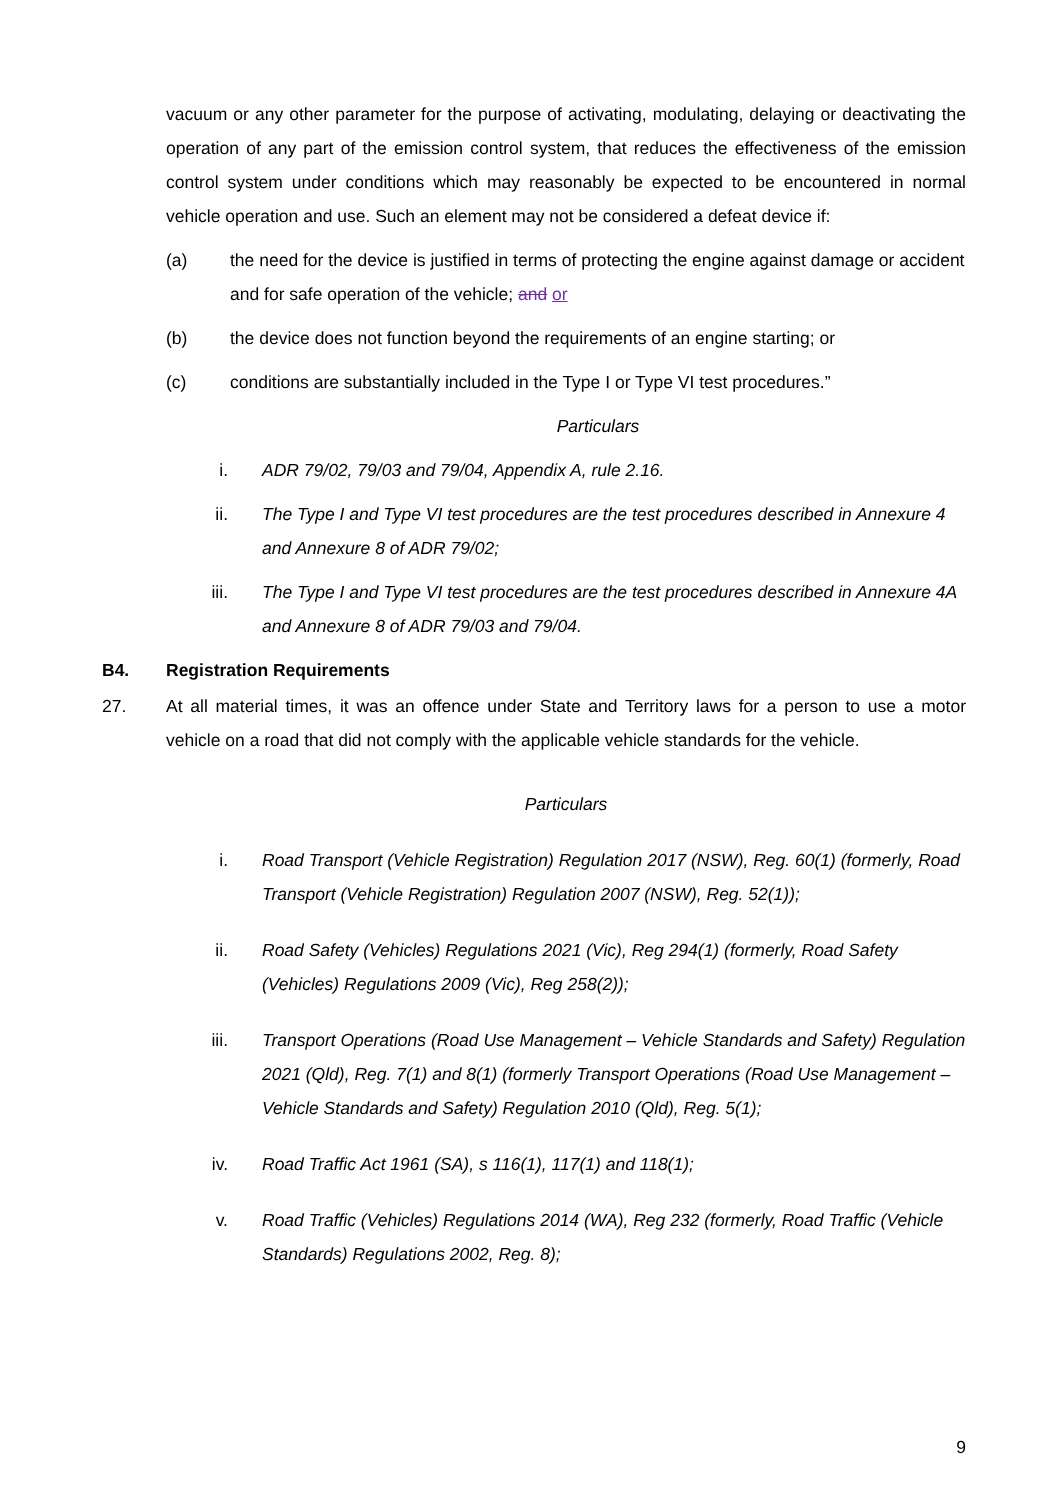vacuum or any other parameter for the purpose of activating, modulating, delaying or deactivating the operation of any part of the emission control system, that reduces the effectiveness of the emission control system under conditions which may reasonably be expected to be encountered in normal vehicle operation and use. Such an element may not be considered a defeat device if:
(a) the need for the device is justified in terms of protecting the engine against damage or accident and for safe operation of the vehicle; and or
(b) the device does not function beyond the requirements of an engine starting; or
(c) conditions are substantially included in the Type I or Type VI test procedures.”
Particulars
i. ADR 79/02, 79/03 and 79/04, Appendix A, rule 2.16.
ii. The Type I and Type VI test procedures are the test procedures described in Annexure 4 and Annexure 8 of ADR 79/02;
iii. The Type I and Type VI test procedures are the test procedures described in Annexure 4A and Annexure 8 of ADR 79/03 and 79/04.
B4. Registration Requirements
27. At all material times, it was an offence under State and Territory laws for a person to use a motor vehicle on a road that did not comply with the applicable vehicle standards for the vehicle.
Particulars
i. Road Transport (Vehicle Registration) Regulation 2017 (NSW), Reg. 60(1) (formerly, Road Transport (Vehicle Registration) Regulation 2007 (NSW), Reg. 52(1));
ii. Road Safety (Vehicles) Regulations 2021 (Vic), Reg 294(1) (formerly, Road Safety (Vehicles) Regulations 2009 (Vic), Reg 258(2));
iii. Transport Operations (Road Use Management – Vehicle Standards and Safety) Regulation 2021 (Qld), Reg. 7(1) and 8(1) (formerly Transport Operations (Road Use Management – Vehicle Standards and Safety) Regulation 2010 (Qld), Reg. 5(1);
iv. Road Traffic Act 1961 (SA), s 116(1), 117(1) and 118(1);
v. Road Traffic (Vehicles) Regulations 2014 (WA), Reg 232 (formerly, Road Traffic (Vehicle Standards) Regulations 2002, Reg. 8);
9